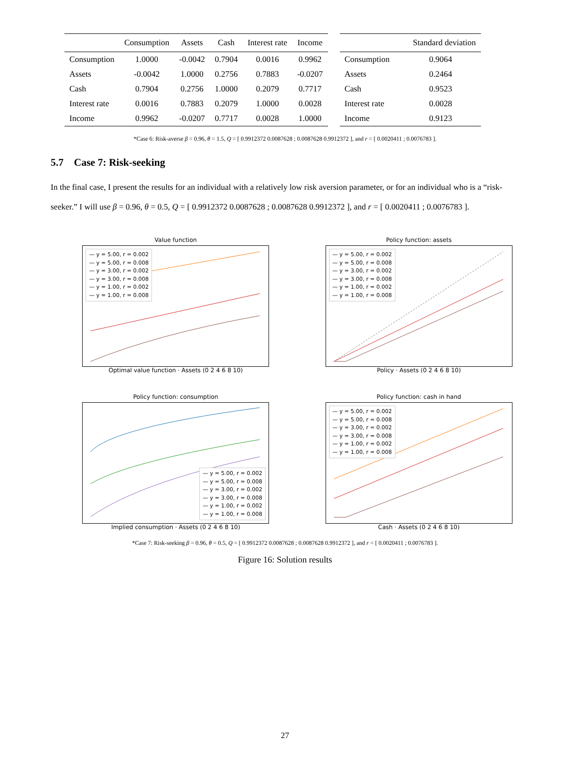| | Consumption | Assets | Cash | Interest rate | Income |
| --- | --- | --- | --- | --- | --- |
| Consumption | 1.0000 | -0.0042 | 0.7904 | 0.0016 | 0.9962 |
| Assets | -0.0042 | 1.0000 | 0.2756 | 0.7883 | -0.0207 |
| Cash | 0.7904 | 0.2756 | 1.0000 | 0.2079 | 0.7717 |
| Interest rate | 0.0016 | 0.7883 | 0.2079 | 1.0000 | 0.0028 |
| Income | 0.9962 | -0.0207 | 0.7717 | 0.0028 | 1.0000 |
| | Standard deviation |
| --- | --- |
| Consumption | 0.9064 |
| Assets | 0.2464 |
| Cash | 0.9523 |
| Interest rate | 0.0028 |
| Income | 0.9123 |
*Case 6: Risk-averse β = 0.96, θ = 1.5, Q = [ 0.9912372 0.0087628 ; 0.0087628 0.9912372 ], and r = [ 0.0020411 ; 0.0076783 ].
5.7 Case 7: Risk-seeking
In the final case, I present the results for an individual with a relatively low risk aversion parameter, or for an individual who is a “risk-seeker.” I will use β = 0.96, θ = 0.5, Q = [ 0.9912372 0.0087628 ; 0.0087628 0.9912372 ], and r = [ 0.0020411 ; 0.0076783 ].
Value function
— y = 5.00, r = 0.002
— y = 5.00, r = 0.008
— y = 3.00, r = 0.002
— y = 3.00, r = 0.008
— y = 1.00, r = 0.002
— y = 1.00, r = 0.008
Optimal value function · Assets (0 2 4 6 8 10)
Policy function: assets
— y = 5.00, r = 0.002
— y = 5.00, r = 0.008
— y = 3.00, r = 0.002
— y = 3.00, r = 0.008
— y = 1.00, r = 0.002
— y = 1.00, r = 0.008
Policy · Assets (0 2 4 6 8 10)
Policy function: consumption
— y = 5.00, r = 0.002
— y = 5.00, r = 0.008
— y = 3.00, r = 0.002
— y = 3.00, r = 0.008
— y = 1.00, r = 0.002
— y = 1.00, r = 0.008
Implied consumption · Assets (0 2 4 6 8 10)
Policy function: cash in hand
— y = 5.00, r = 0.002
— y = 5.00, r = 0.008
— y = 3.00, r = 0.002
— y = 3.00, r = 0.008
— y = 1.00, r = 0.002
— y = 1.00, r = 0.008
Cash · Assets (0 2 4 6 8 10)
*Case 7: Risk-seeking β = 0.96, θ = 0.5, Q = [ 0.9912372 0.0087628 ; 0.0087628 0.9912372 ], and r = [ 0.0020411 ; 0.0076783 ].
Figure 16: Solution results
27